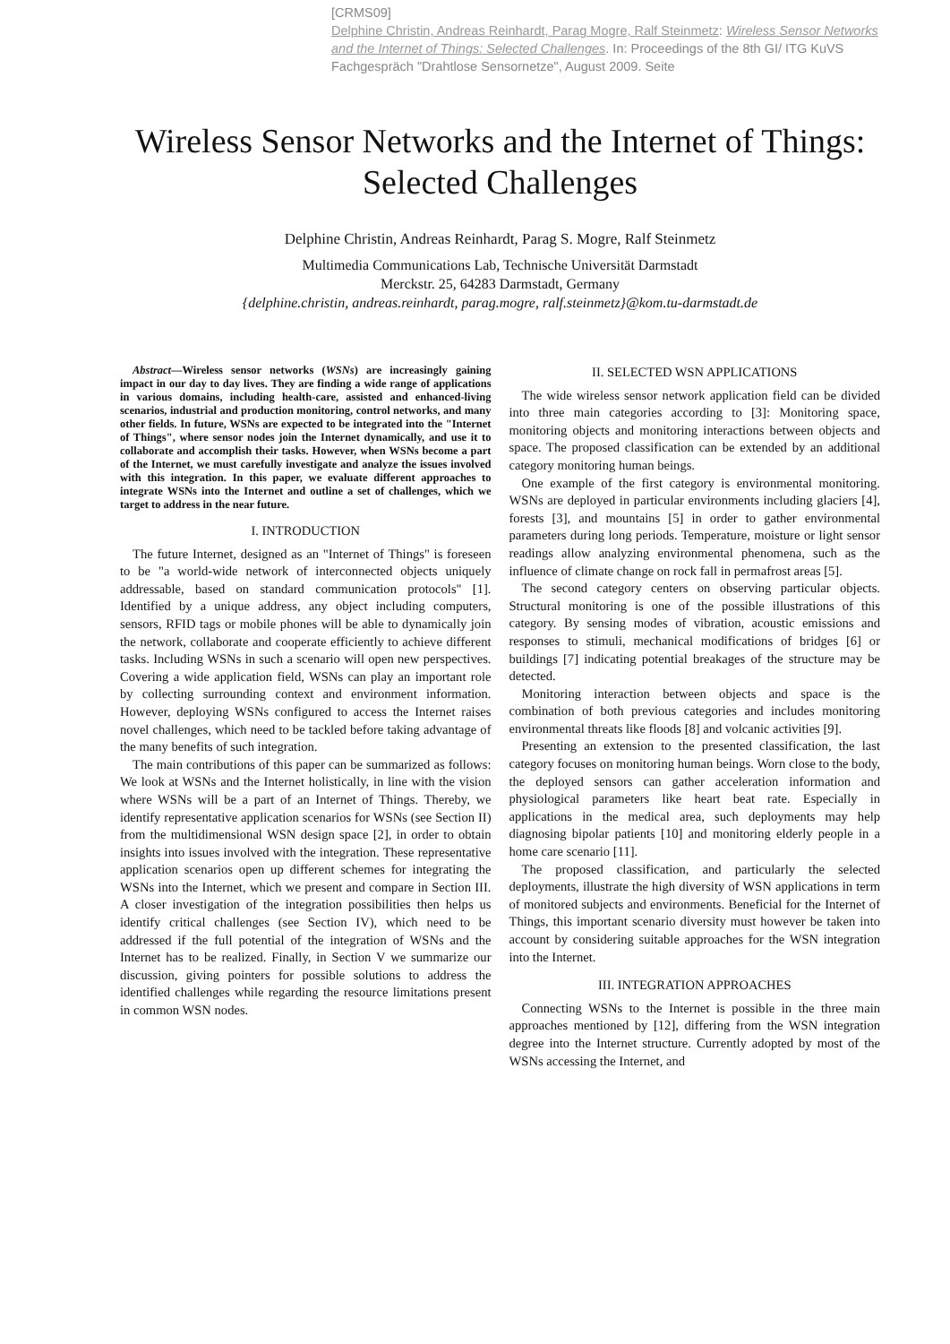[CRMS09]
Delphine Christin, Andreas Reinhardt, Parag Mogre, Ralf Steinmetz: Wireless Sensor Networks and the Internet of Things: Selected Challenges. In: Proceedings of the 8th GI/ ITG KuVS Fachgespräch "Drahtlose Sensornetze", August 2009. Seite
Wireless Sensor Networks and the Internet of Things: Selected Challenges
Delphine Christin, Andreas Reinhardt, Parag S. Mogre, Ralf Steinmetz
Multimedia Communications Lab, Technische Universität Darmstadt
Merckstr. 25, 64283 Darmstadt, Germany
{delphine.christin, andreas.reinhardt, parag.mogre, ralf.steinmetz}@kom.tu-darmstadt.de
Abstract—Wireless sensor networks (WSNs) are increasingly gaining impact in our day to day lives. They are finding a wide range of applications in various domains, including health-care, assisted and enhanced-living scenarios, industrial and production monitoring, control networks, and many other fields. In future, WSNs are expected to be integrated into the "Internet of Things", where sensor nodes join the Internet dynamically, and use it to collaborate and accomplish their tasks. However, when WSNs become a part of the Internet, we must carefully investigate and analyze the issues involved with this integration. In this paper, we evaluate different approaches to integrate WSNs into the Internet and outline a set of challenges, which we target to address in the near future.
I. INTRODUCTION
The future Internet, designed as an "Internet of Things" is foreseen to be "a world-wide network of interconnected objects uniquely addressable, based on standard communication protocols" [1]. Identified by a unique address, any object including computers, sensors, RFID tags or mobile phones will be able to dynamically join the network, collaborate and cooperate efficiently to achieve different tasks. Including WSNs in such a scenario will open new perspectives. Covering a wide application field, WSNs can play an important role by collecting surrounding context and environment information. However, deploying WSNs configured to access the Internet raises novel challenges, which need to be tackled before taking advantage of the many benefits of such integration.
The main contributions of this paper can be summarized as follows: We look at WSNs and the Internet holistically, in line with the vision where WSNs will be a part of an Internet of Things. Thereby, we identify representative application scenarios for WSNs (see Section II) from the multidimensional WSN design space [2], in order to obtain insights into issues involved with the integration. These representative application scenarios open up different schemes for integrating the WSNs into the Internet, which we present and compare in Section III. A closer investigation of the integration possibilities then helps us identify critical challenges (see Section IV), which need to be addressed if the full potential of the integration of WSNs and the Internet has to be realized. Finally, in Section V we summarize our discussion, giving pointers for possible solutions to address the identified challenges while regarding the resource limitations present in common WSN nodes.
II. SELECTED WSN APPLICATIONS
The wide wireless sensor network application field can be divided into three main categories according to [3]: Monitoring space, monitoring objects and monitoring interactions between objects and space. The proposed classification can be extended by an additional category monitoring human beings.
One example of the first category is environmental monitoring. WSNs are deployed in particular environments including glaciers [4], forests [3], and mountains [5] in order to gather environmental parameters during long periods. Temperature, moisture or light sensor readings allow analyzing environmental phenomena, such as the influence of climate change on rock fall in permafrost areas [5].
The second category centers on observing particular objects. Structural monitoring is one of the possible illustrations of this category. By sensing modes of vibration, acoustic emissions and responses to stimuli, mechanical modifications of bridges [6] or buildings [7] indicating potential breakages of the structure may be detected.
Monitoring interaction between objects and space is the combination of both previous categories and includes monitoring environmental threats like floods [8] and volcanic activities [9].
Presenting an extension to the presented classification, the last category focuses on monitoring human beings. Worn close to the body, the deployed sensors can gather acceleration information and physiological parameters like heart beat rate. Especially in applications in the medical area, such deployments may help diagnosing bipolar patients [10] and monitoring elderly people in a home care scenario [11].
The proposed classification, and particularly the selected deployments, illustrate the high diversity of WSN applications in term of monitored subjects and environments. Beneficial for the Internet of Things, this important scenario diversity must however be taken into account by considering suitable approaches for the WSN integration into the Internet.
III. INTEGRATION APPROACHES
Connecting WSNs to the Internet is possible in the three main approaches mentioned by [12], differing from the WSN integration degree into the Internet structure. Currently adopted by most of the WSNs accessing the Internet, and